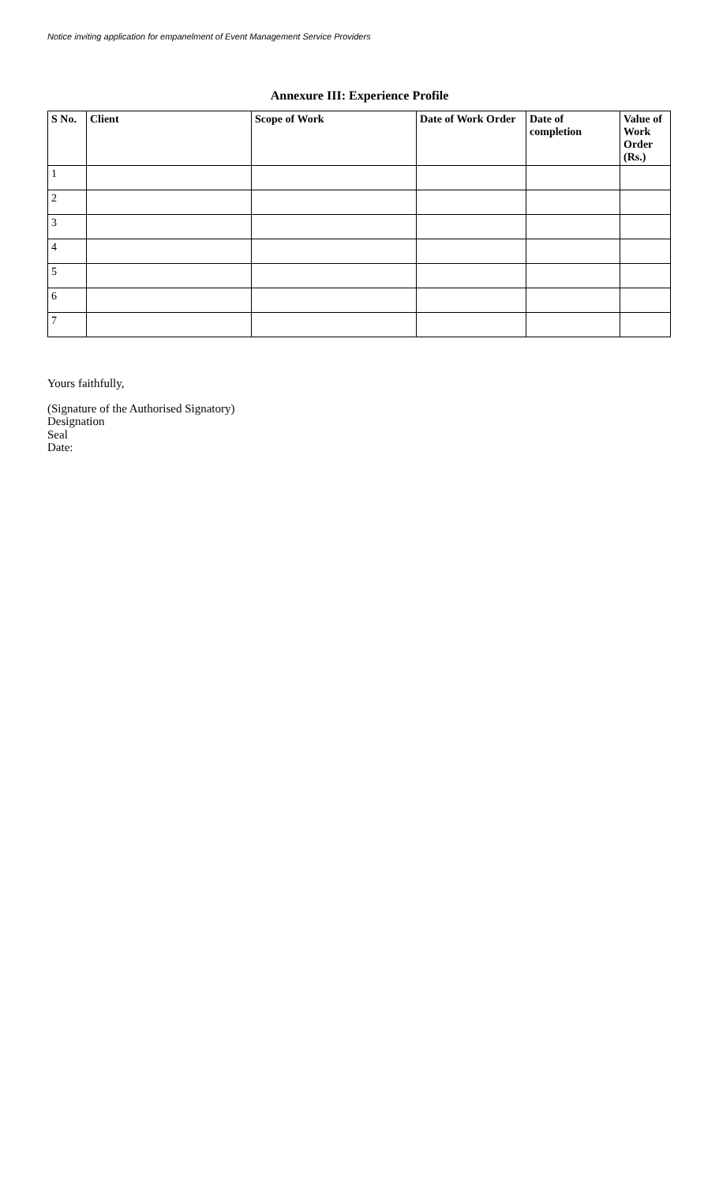Notice inviting application for empanelment of Event Management Service Providers
Annexure III: Experience Profile
| S No. | Client | Scope of Work | Date of Work Order | Date of completion | Value of Work Order (Rs.) |
| --- | --- | --- | --- | --- | --- |
| 1 | | | | | |
| 2 | | | | | |
| 3 | | | | | |
| 4 | | | | | |
| 5 | | | | | |
| 6 | | | | | |
| 7 | | | | | |
Yours faithfully,
(Signature of the Authorised Signatory)
Designation
Seal
Date: